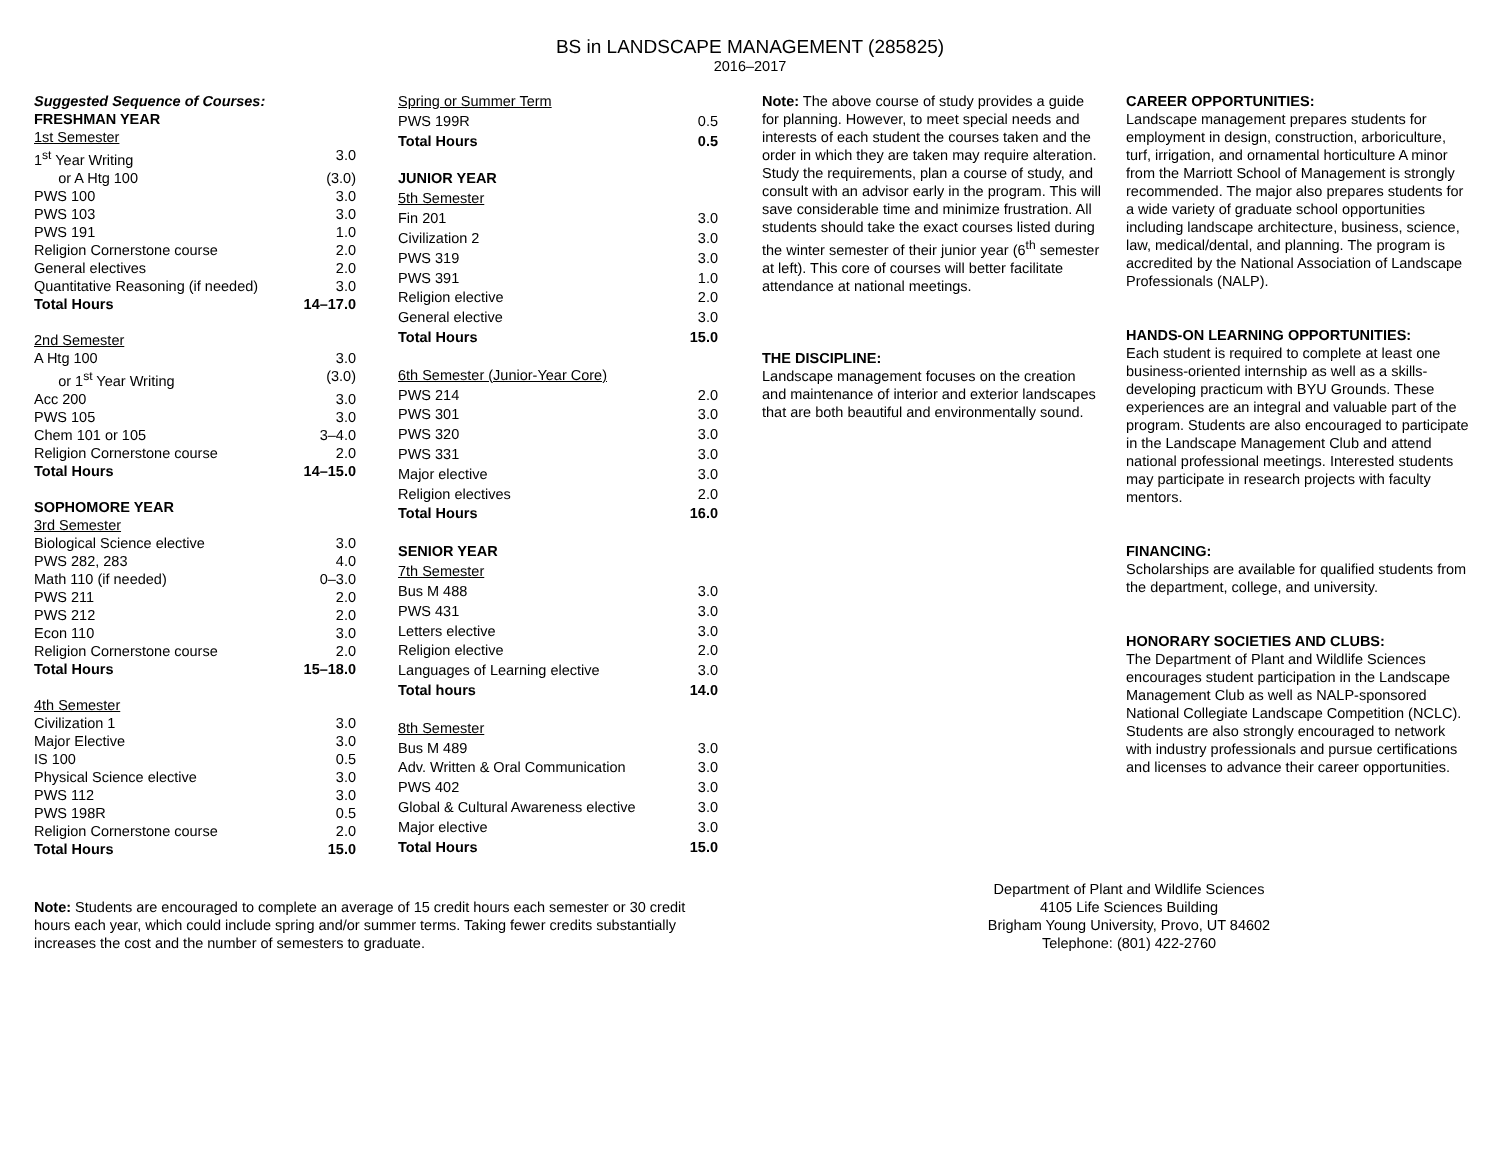BS in LANDSCAPE MANAGEMENT (285825)
2016–2017
| Suggested Sequence of Courses: | |
| FRESHMAN YEAR | |
| 1st Semester | |
| 1<sup>st</sup> Year Writing | 3.0 |
| or A Htg 100 | (3.0) |
| PWS 100 | 3.0 |
| PWS 103 | 3.0 |
| PWS 191 | 1.0 |
| Religion Cornerstone course | 2.0 |
| General electives | 2.0 |
| Quantitative Reasoning (if needed) | 3.0 |
| Total Hours | 14–17.0 |
| 2nd Semester | |
| A Htg 100 | 3.0 |
| or 1<sup>st</sup> Year Writing | (3.0) |
| Acc 200 | 3.0 |
| PWS 105 | 3.0 |
| Chem 101 or 105 | 3–4.0 |
| Religion Cornerstone course | 2.0 |
| Total Hours | 14–15.0 |
| SOPHOMORE YEAR | |
| 3rd Semester | |
| Biological Science elective | 3.0 |
| PWS 282, 283 | 4.0 |
| Math 110 (if needed) | 0–3.0 |
| PWS 211 | 2.0 |
| PWS 212 | 2.0 |
| Econ 110 | 3.0 |
| Religion Cornerstone course | 2.0 |
| Total Hours | 15–18.0 |
| 4th Semester | |
| Civilization 1 | 3.0 |
| Major Elective | 3.0 |
| IS 100 | 0.5 |
| Physical Science elective | 3.0 |
| PWS 112 | 3.0 |
| PWS 198R | 0.5 |
| Religion Cornerstone course | 2.0 |
| Total Hours | 15.0 |
| Spring or Summer Term | |
| PWS 199R | 0.5 |
| Total Hours | 0.5 |
| JUNIOR YEAR | |
| 5th Semester | |
| Fin 201 | 3.0 |
| Civilization 2 | 3.0 |
| PWS 319 | 3.0 |
| PWS 391 | 1.0 |
| Religion elective | 2.0 |
| General elective | 3.0 |
| Total Hours | 15.0 |
| 6th Semester (Junior-Year Core) | |
| PWS 214 | 2.0 |
| PWS 301 | 3.0 |
| PWS 320 | 3.0 |
| PWS 331 | 3.0 |
| Major elective | 3.0 |
| Religion electives | 2.0 |
| Total Hours | 16.0 |
| SENIOR YEAR | |
| 7th Semester | |
| Bus M 488 | 3.0 |
| PWS 431 | 3.0 |
| Letters elective | 3.0 |
| Religion elective | 2.0 |
| Languages of Learning elective | 3.0 |
| Total hours | 14.0 |
| 8th Semester | |
| Bus M 489 | 3.0 |
| Adv. Written & Oral Communication | 3.0 |
| PWS 402 | 3.0 |
| Global & Cultural Awareness elective | 3.0 |
| Major elective | 3.0 |
| Total Hours | 15.0 |
Note: The above course of study provides a guide for planning. However, to meet special needs and interests of each student the courses taken and the order in which they are taken may require alteration. Study the requirements, plan a course of study, and consult with an advisor early in the program. This will save considerable time and minimize frustration. All students should take the exact courses listed during the winter semester of their junior year (6<sup>th</sup> semester at left). This core of courses will better facilitate attendance at national meetings.
THE DISCIPLINE:
Landscape management focuses on the creation and maintenance of interior and exterior landscapes that are both beautiful and environmentally sound.
CAREER OPPORTUNITIES:
Landscape management prepares students for employment in design, construction, arboriculture, turf, irrigation, and ornamental horticulture A minor from the Marriott School of Management is strongly recommended. The major also prepares students for a wide variety of graduate school opportunities including landscape architecture, business, science, law, medical/dental, and planning. The program is accredited by the National Association of Landscape Professionals (NALP).
HANDS-ON LEARNING OPPORTUNITIES:
Each student is required to complete at least one business-oriented internship as well as a skills-developing practicum with BYU Grounds. These experiences are an integral and valuable part of the program. Students are also encouraged to participate in the Landscape Management Club and attend national professional meetings. Interested students may participate in research projects with faculty mentors.
FINANCING:
Scholarships are available for qualified students from the department, college, and university.
HONORARY SOCIETIES AND CLUBS:
The Department of Plant and Wildlife Sciences encourages student participation in the Landscape Management Club as well as NALP-sponsored National Collegiate Landscape Competition (NCLC). Students are also strongly encouraged to network with industry professionals and pursue certifications and licenses to advance their career opportunities.
Note: Students are encouraged to complete an average of 15 credit hours each semester or 30 credit hours each year, which could include spring and/or summer terms. Taking fewer credits substantially increases the cost and the number of semesters to graduate.
Department of Plant and Wildlife Sciences
4105 Life Sciences Building
Brigham Young University, Provo, UT 84602
Telephone: (801) 422-2760